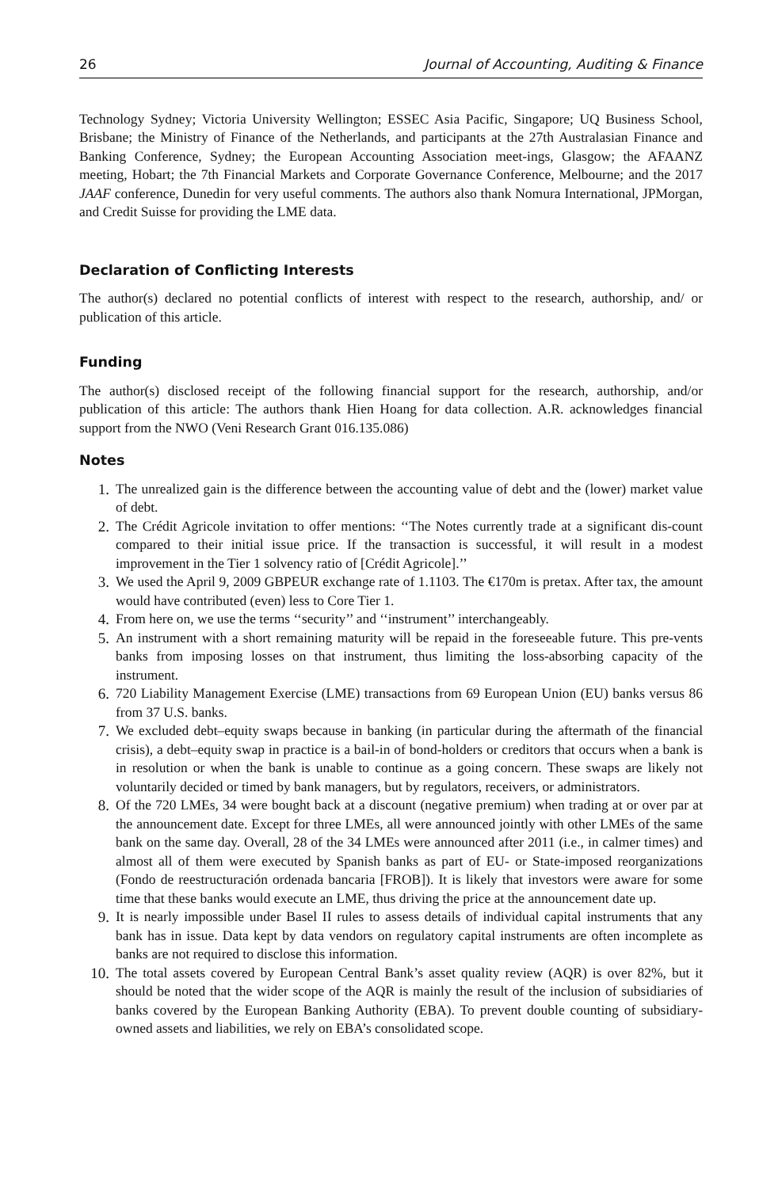26 Journal of Accounting, Auditing & Finance
Technology Sydney; Victoria University Wellington; ESSEC Asia Pacific, Singapore; UQ Business School, Brisbane; the Ministry of Finance of the Netherlands, and participants at the 27th Australasian Finance and Banking Conference, Sydney; the European Accounting Association meet-ings, Glasgow; the AFAANZ meeting, Hobart; the 7th Financial Markets and Corporate Governance Conference, Melbourne; and the 2017 JAAF conference, Dunedin for very useful comments. The authors also thank Nomura International, JPMorgan, and Credit Suisse for providing the LME data.
Declaration of Conflicting Interests
The author(s) declared no potential conflicts of interest with respect to the research, authorship, and/ or publication of this article.
Funding
The author(s) disclosed receipt of the following financial support for the research, authorship, and/or publication of this article: The authors thank Hien Hoang for data collection. A.R. acknowledges financial support from the NWO (Veni Research Grant 016.135.086)
Notes
1. The unrealized gain is the difference between the accounting value of debt and the (lower) market value of debt.
2. The Crédit Agricole invitation to offer mentions: ‘‘The Notes currently trade at a significant dis-count compared to their initial issue price. If the transaction is successful, it will result in a modest improvement in the Tier 1 solvency ratio of [Crédit Agricole].’’
3. We used the April 9, 2009 GBPEUR exchange rate of 1.1103. The €170m is pretax. After tax, the amount would have contributed (even) less to Core Tier 1.
4. From here on, we use the terms ‘‘security’’ and ‘‘instrument’’ interchangeably.
5. An instrument with a short remaining maturity will be repaid in the foreseeable future. This pre-vents banks from imposing losses on that instrument, thus limiting the loss-absorbing capacity of the instrument.
6. 720 Liability Management Exercise (LME) transactions from 69 European Union (EU) banks versus 86 from 37 U.S. banks.
7. We excluded debt–equity swaps because in banking (in particular during the aftermath of the financial crisis), a debt–equity swap in practice is a bail-in of bond-holders or creditors that occurs when a bank is in resolution or when the bank is unable to continue as a going concern. These swaps are likely not voluntarily decided or timed by bank managers, but by regulators, receivers, or administrators.
8. Of the 720 LMEs, 34 were bought back at a discount (negative premium) when trading at or over par at the announcement date. Except for three LMEs, all were announced jointly with other LMEs of the same bank on the same day. Overall, 28 of the 34 LMEs were announced after 2011 (i.e., in calmer times) and almost all of them were executed by Spanish banks as part of EU- or State-imposed reorganizations (Fondo de reestructuración ordenada bancaria [FROB]). It is likely that investors were aware for some time that these banks would execute an LME, thus driving the price at the announcement date up.
9. It is nearly impossible under Basel II rules to assess details of individual capital instruments that any bank has in issue. Data kept by data vendors on regulatory capital instruments are often incomplete as banks are not required to disclose this information.
10. The total assets covered by European Central Bank’s asset quality review (AQR) is over 82%, but it should be noted that the wider scope of the AQR is mainly the result of the inclusion of subsidiaries of banks covered by the European Banking Authority (EBA). To prevent double counting of subsidiary-owned assets and liabilities, we rely on EBA’s consolidated scope.